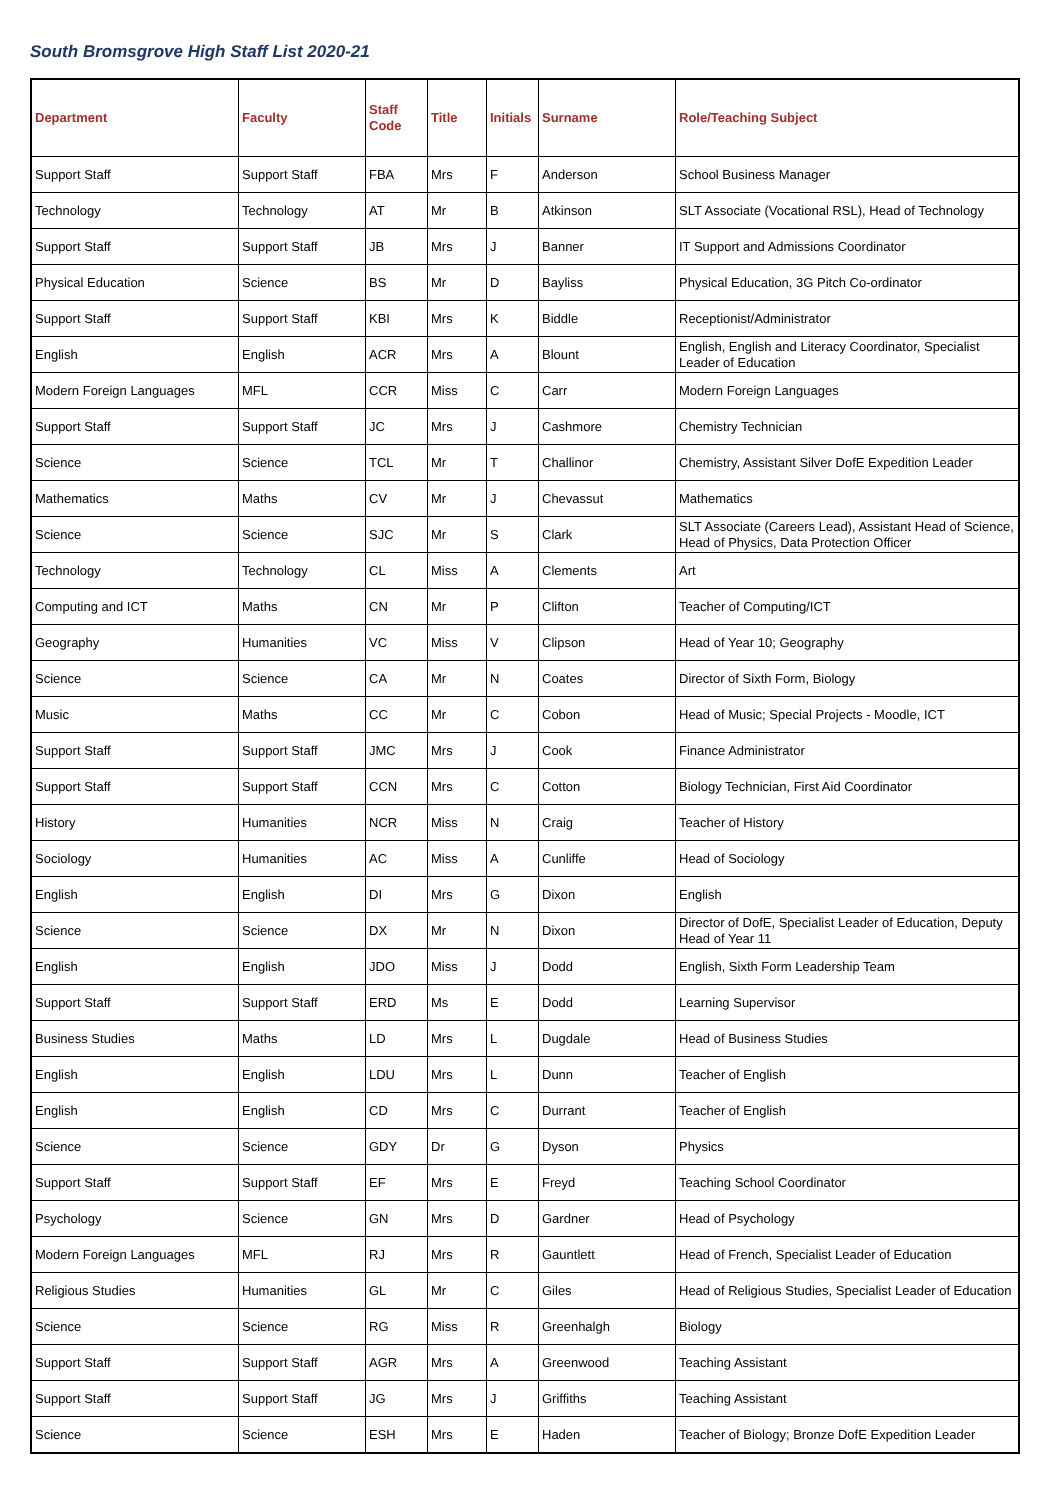South Bromsgrove High Staff List 2020-21
| Department | Faculty | Staff Code | Title | Initials | Surname | Role/Teaching Subject |
| --- | --- | --- | --- | --- | --- | --- |
| Support Staff | Support Staff | FBA | Mrs | F | Anderson | School Business Manager |
| Technology | Technology | AT | Mr | B | Atkinson | SLT Associate (Vocational RSL), Head of Technology |
| Support Staff | Support Staff | JB | Mrs | J | Banner | IT Support and Admissions Coordinator |
| Physical Education | Science | BS | Mr | D | Bayliss | Physical Education, 3G Pitch Co-ordinator |
| Support Staff | Support Staff | KBI | Mrs | K | Biddle | Receptionist/Administrator |
| English | English | ACR | Mrs | A | Blount | English, English and Literacy Coordinator, Specialist Leader of Education |
| Modern Foreign Languages | MFL | CCR | Miss | C | Carr | Modern Foreign Languages |
| Support Staff | Support Staff | JC | Mrs | J | Cashmore | Chemistry Technician |
| Science | Science | TCL | Mr | T | Challinor | Chemistry, Assistant Silver DofE Expedition Leader |
| Mathematics | Maths | CV | Mr | J | Chevassut | Mathematics |
| Science | Science | SJC | Mr | S | Clark | SLT Associate (Careers Lead), Assistant Head of Science, Head of Physics, Data Protection Officer |
| Technology | Technology | CL | Miss | A | Clements | Art |
| Computing and ICT | Maths | CN | Mr | P | Clifton | Teacher of Computing/ICT |
| Geography | Humanities | VC | Miss | V | Clipson | Head of Year 10; Geography |
| Science | Science | CA | Mr | N | Coates | Director of Sixth Form, Biology |
| Music | Maths | CC | Mr | C | Cobon | Head of Music; Special Projects - Moodle, ICT |
| Support Staff | Support Staff | JMC | Mrs | J | Cook | Finance Administrator |
| Support Staff | Support Staff | CCN | Mrs | C | Cotton | Biology Technician, First Aid Coordinator |
| History | Humanities | NCR | Miss | N | Craig | Teacher of History |
| Sociology | Humanities | AC | Miss | A | Cunliffe | Head of Sociology |
| English | English | DI | Mrs | G | Dixon | English |
| Science | Science | DX | Mr | N | Dixon | Director of DofE, Specialist Leader of Education, Deputy Head of Year 11 |
| English | English | JDO | Miss | J | Dodd | English, Sixth Form Leadership Team |
| Support Staff | Support Staff | ERD | Ms | E | Dodd | Learning Supervisor |
| Business Studies | Maths | LD | Mrs | L | Dugdale | Head of Business Studies |
| English | English | LDU | Mrs | L | Dunn | Teacher of English |
| English | English | CD | Mrs | C | Durrant | Teacher of English |
| Science | Science | GDY | Dr | G | Dyson | Physics |
| Support Staff | Support Staff | EF | Mrs | E | Freyd | Teaching School Coordinator |
| Psychology | Science | GN | Mrs | D | Gardner | Head of Psychology |
| Modern Foreign Languages | MFL | RJ | Mrs | R | Gauntlett | Head of French, Specialist Leader of Education |
| Religious Studies | Humanities | GL | Mr | C | Giles | Head of Religious Studies, Specialist Leader of Education |
| Science | Science | RG | Miss | R | Greenhalgh | Biology |
| Support Staff | Support Staff | AGR | Mrs | A | Greenwood | Teaching Assistant |
| Support Staff | Support Staff | JG | Mrs | J | Griffiths | Teaching Assistant |
| Science | Science | ESH | Mrs | E | Haden | Teacher of Biology; Bronze DofE Expedition Leader |